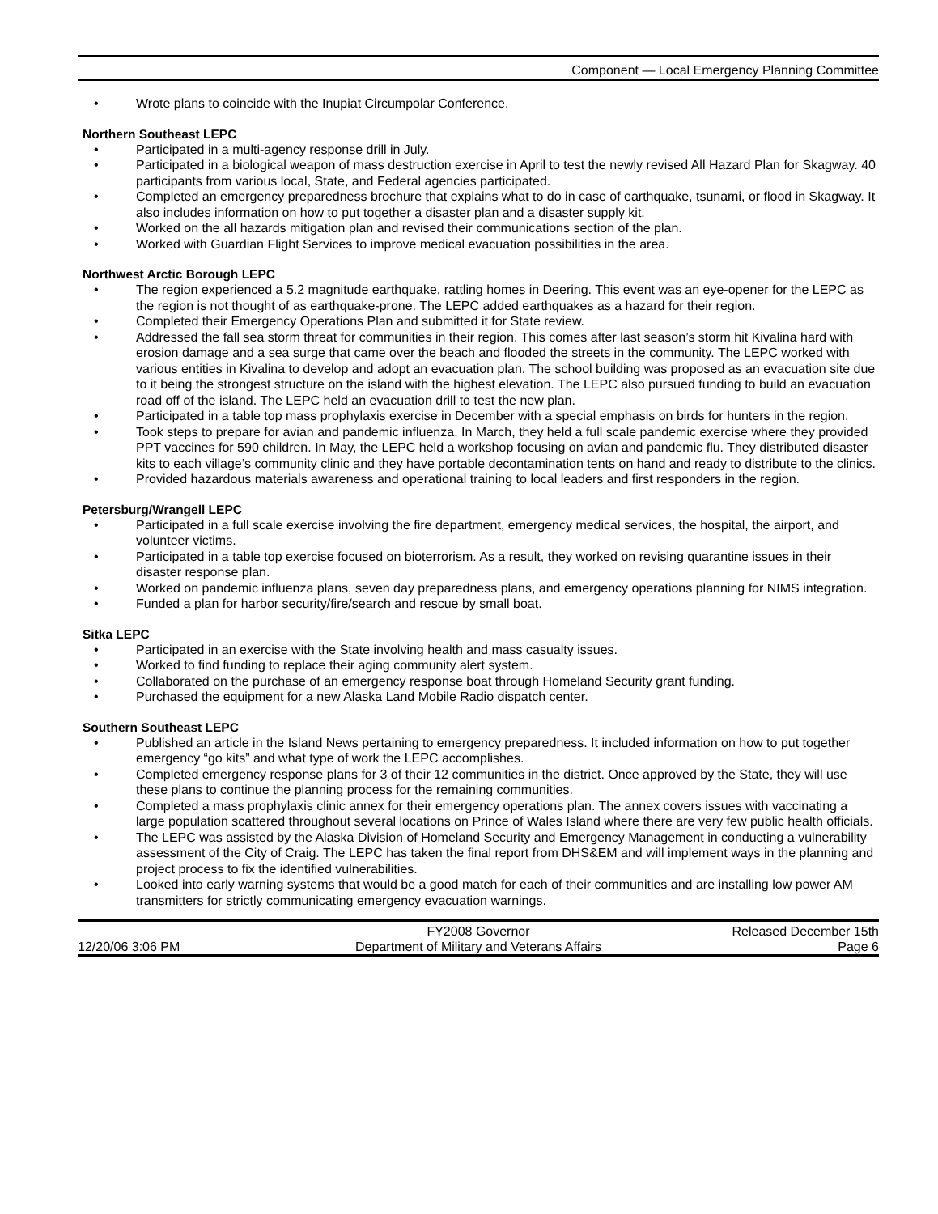Component — Local Emergency Planning Committee
• Wrote plans to coincide with the Inupiat Circumpolar Conference.
Northern Southeast LEPC
• Participated in a multi-agency response drill in July.
• Participated in a biological weapon of mass destruction exercise in April to test the newly revised All Hazard Plan for Skagway. 40 participants from various local, State, and Federal agencies participated.
• Completed an emergency preparedness brochure that explains what to do in case of earthquake, tsunami, or flood in Skagway. It also includes information on how to put together a disaster plan and a disaster supply kit.
• Worked on the all hazards mitigation plan and revised their communications section of the plan.
• Worked with Guardian Flight Services to improve medical evacuation possibilities in the area.
Northwest Arctic Borough LEPC
• The region experienced a 5.2 magnitude earthquake, rattling homes in Deering. This event was an eye-opener for the LEPC as the region is not thought of as earthquake-prone. The LEPC added earthquakes as a hazard for their region.
• Completed their Emergency Operations Plan and submitted it for State review.
• Addressed the fall sea storm threat for communities in their region. This comes after last season’s storm hit Kivalina hard with erosion damage and a sea surge that came over the beach and flooded the streets in the community. The LEPC worked with various entities in Kivalina to develop and adopt an evacuation plan. The school building was proposed as an evacuation site due to it being the strongest structure on the island with the highest elevation. The LEPC also pursued funding to build an evacuation road off of the island. The LEPC held an evacuation drill to test the new plan.
• Participated in a table top mass prophylaxis exercise in December with a special emphasis on birds for hunters in the region.
• Took steps to prepare for avian and pandemic influenza. In March, they held a full scale pandemic exercise where they provided PPT vaccines for 590 children. In May, the LEPC held a workshop focusing on avian and pandemic flu. They distributed disaster kits to each village’s community clinic and they have portable decontamination tents on hand and ready to distribute to the clinics.
• Provided hazardous materials awareness and operational training to local leaders and first responders in the region.
Petersburg/Wrangell LEPC
• Participated in a full scale exercise involving the fire department, emergency medical services, the hospital, the airport, and volunteer victims.
• Participated in a table top exercise focused on bioterrorism. As a result, they worked on revising quarantine issues in their disaster response plan.
• Worked on pandemic influenza plans, seven day preparedness plans, and emergency operations planning for NIMS integration.
• Funded a plan for harbor security/fire/search and rescue by small boat.
Sitka LEPC
• Participated in an exercise with the State involving health and mass casualty issues.
• Worked to find funding to replace their aging community alert system.
• Collaborated on the purchase of an emergency response boat through Homeland Security grant funding.
• Purchased the equipment for a new Alaska Land Mobile Radio dispatch center.
Southern Southeast LEPC
• Published an article in the Island News pertaining to emergency preparedness. It included information on how to put together emergency “go kits” and what type of work the LEPC accomplishes.
• Completed emergency response plans for 3 of their 12 communities in the district. Once approved by the State, they will use these plans to continue the planning process for the remaining communities.
• Completed a mass prophylaxis clinic annex for their emergency operations plan. The annex covers issues with vaccinating a large population scattered throughout several locations on Prince of Wales Island where there are very few public health officials.
• The LEPC was assisted by the Alaska Division of Homeland Security and Emergency Management in conducting a vulnerability assessment of the City of Craig. The LEPC has taken the final report from DHS&EM and will implement ways in the planning and project process to fix the identified vulnerabilities.
• Looked into early warning systems that would be a good match for each of their communities and are installing low power AM transmitters for strictly communicating emergency evacuation warnings.
12/20/06 3:06 PM FY2008 Governor
Department of Military and Veterans Affairs
Released December 15th
Page 6